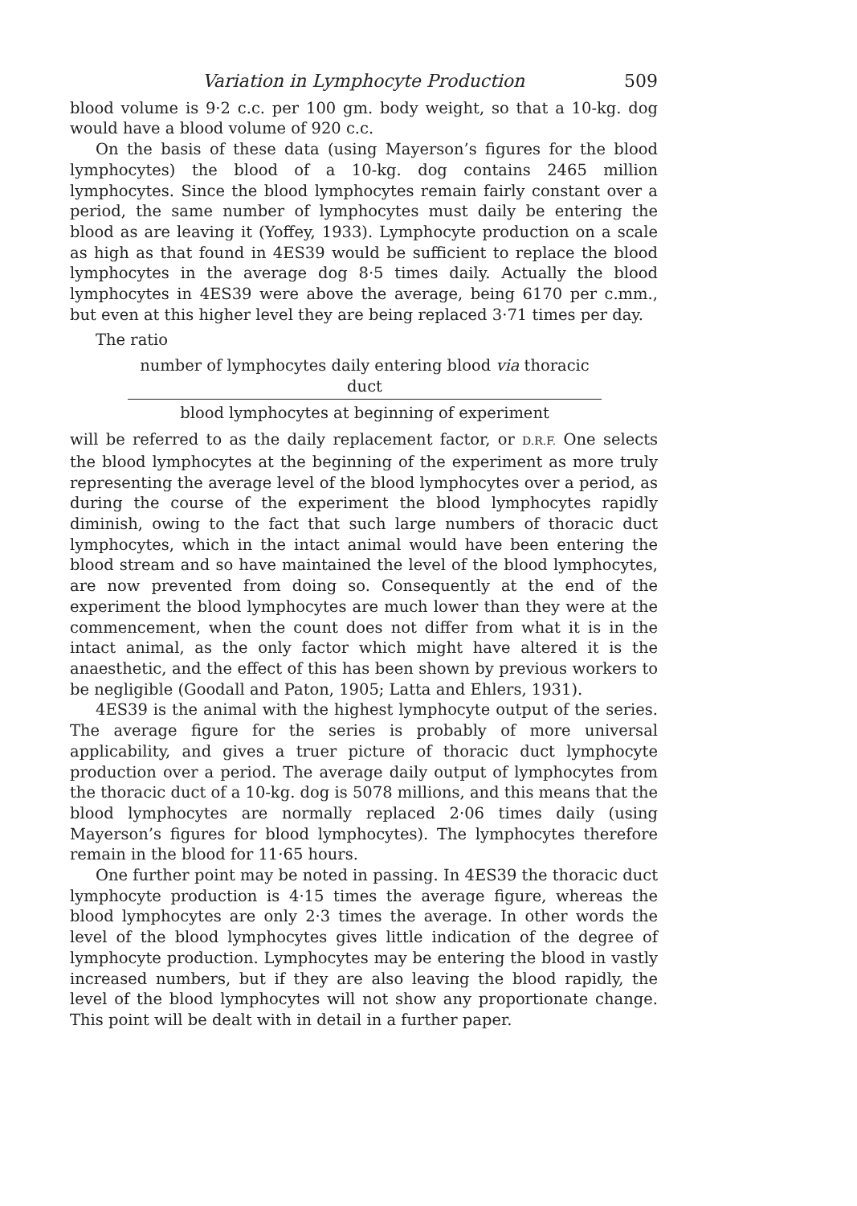Variation in Lymphocyte Production 509
blood volume is 9·2 c.c. per 100 gm. body weight, so that a 10-kg. dog would have a blood volume of 920 c.c.
On the basis of these data (using Mayerson’s figures for the blood lymphocytes) the blood of a 10-kg. dog contains 2465 million lymphocytes. Since the blood lymphocytes remain fairly constant over a period, the same number of lymphocytes must daily be entering the blood as are leaving it (Yoffey, 1933). Lymphocyte production on a scale as high as that found in 4ES39 would be sufficient to replace the blood lymphocytes in the average dog 8·5 times daily. Actually the blood lymphocytes in 4ES39 were above the average, being 6170 per c.mm., but even at this higher level they are being replaced 3·71 times per day.
The ratio
number of lymphocytes daily entering blood via thoracic duct
blood lymphocytes at beginning of experiment
will be referred to as the daily replacement factor, or D.R.F. One selects the blood lymphocytes at the beginning of the experiment as more truly representing the average level of the blood lymphocytes over a period, as during the course of the experiment the blood lymphocytes rapidly diminish, owing to the fact that such large numbers of thoracic duct lymphocytes, which in the intact animal would have been entering the blood stream and so have maintained the level of the blood lymphocytes, are now prevented from doing so. Consequently at the end of the experiment the blood lymphocytes are much lower than they were at the commencement, when the count does not differ from what it is in the intact animal, as the only factor which might have altered it is the anaesthetic, and the effect of this has been shown by previous workers to be negligible (Goodall and Paton, 1905; Latta and Ehlers, 1931).
4ES39 is the animal with the highest lymphocyte output of the series. The average figure for the series is probably of more universal applicability, and gives a truer picture of thoracic duct lymphocyte production over a period. The average daily output of lymphocytes from the thoracic duct of a 10-kg. dog is 5078 millions, and this means that the blood lymphocytes are normally replaced 2·06 times daily (using Mayerson’s figures for blood lymphocytes). The lymphocytes therefore remain in the blood for 11·65 hours.
One further point may be noted in passing. In 4ES39 the thoracic duct lymphocyte production is 4·15 times the average figure, whereas the blood lymphocytes are only 2·3 times the average. In other words the level of the blood lymphocytes gives little indication of the degree of lymphocyte production. Lymphocytes may be entering the blood in vastly increased numbers, but if they are also leaving the blood rapidly, the level of the blood lymphocytes will not show any proportionate change. This point will be dealt with in detail in a further paper.